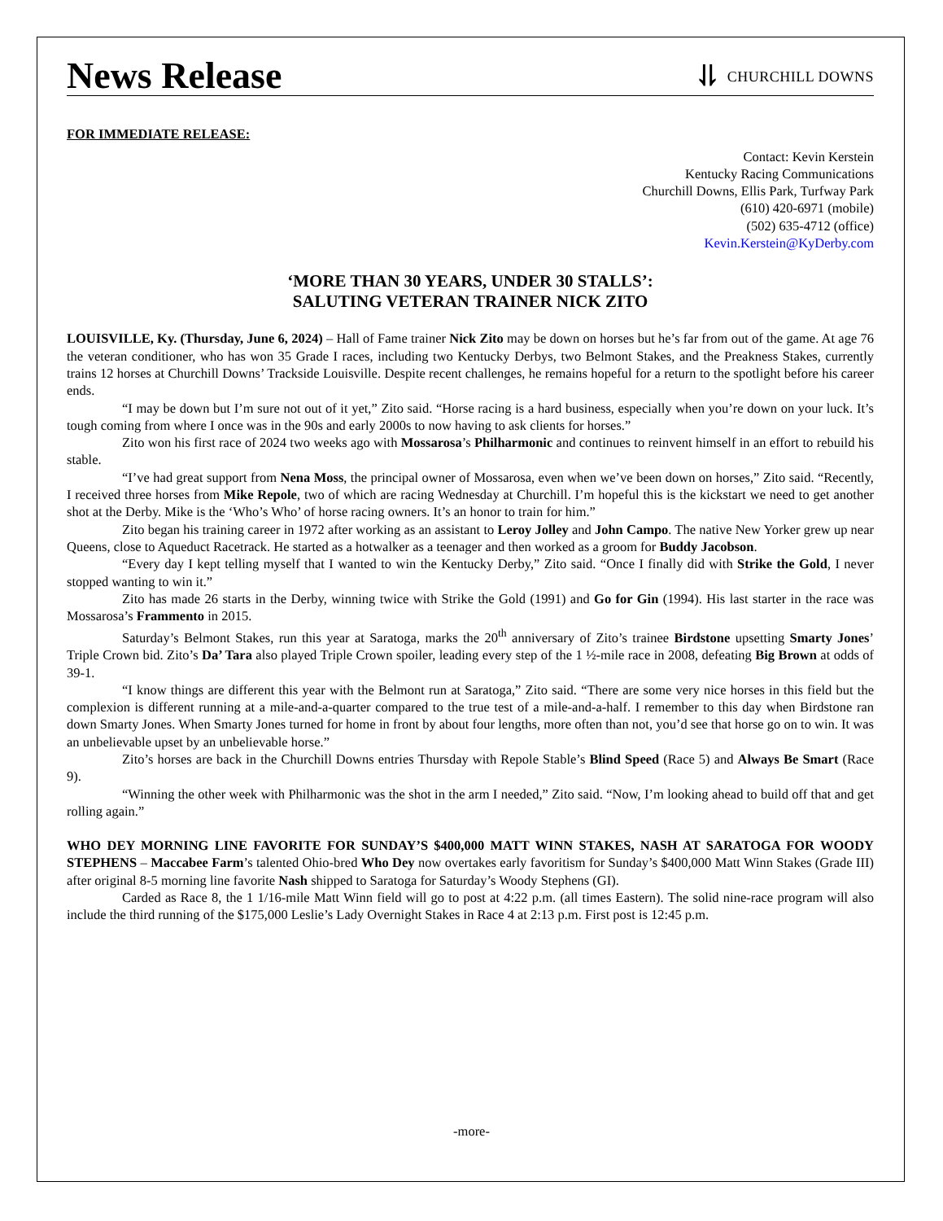News Release
⥥ CHURCHILL DOWNS
FOR IMMEDIATE RELEASE:
Contact: Kevin Kerstein
Kentucky Racing Communications
Churchill Downs, Ellis Park, Turfway Park
(610) 420-6971 (mobile)
(502) 635-4712 (office)
Kevin.Kerstein@KyDerby.com
‘MORE THAN 30 YEARS, UNDER 30 STALLS’:
SALUTING VETERAN TRAINER NICK ZITO
LOUISVILLE, Ky. (Thursday, June 6, 2024) – Hall of Fame trainer Nick Zito may be down on horses but he’s far from out of the game. At age 76 the veteran conditioner, who has won 35 Grade I races, including two Kentucky Derbys, two Belmont Stakes, and the Preakness Stakes, currently trains 12 horses at Churchill Downs’ Trackside Louisville. Despite recent challenges, he remains hopeful for a return to the spotlight before his career ends.
“I may be down but I’m sure not out of it yet,” Zito said. “Horse racing is a hard business, especially when you’re down on your luck. It’s tough coming from where I once was in the 90s and early 2000s to now having to ask clients for horses.”
Zito won his first race of 2024 two weeks ago with Mossarosa’s Philharmonic and continues to reinvent himself in an effort to rebuild his stable.
“I’ve had great support from Nena Moss, the principal owner of Mossarosa, even when we’ve been down on horses,” Zito said. “Recently, I received three horses from Mike Repole, two of which are racing Wednesday at Churchill. I’m hopeful this is the kickstart we need to get another shot at the Derby. Mike is the ‘Who’s Who’ of horse racing owners. It’s an honor to train for him.”
Zito began his training career in 1972 after working as an assistant to Leroy Jolley and John Campo. The native New Yorker grew up near Queens, close to Aqueduct Racetrack. He started as a hotwalker as a teenager and then worked as a groom for Buddy Jacobson.
“Every day I kept telling myself that I wanted to win the Kentucky Derby,” Zito said. “Once I finally did with Strike the Gold, I never stopped wanting to win it.”
Zito has made 26 starts in the Derby, winning twice with Strike the Gold (1991) and Go for Gin (1994). His last starter in the race was Mossarosa’s Frammento in 2015.
Saturday’s Belmont Stakes, run this year at Saratoga, marks the 20<sup>th</sup> anniversary of Zito’s trainee Birdstone upsetting Smarty Jones’ Triple Crown bid. Zito’s Da’ Tara also played Triple Crown spoiler, leading every step of the 1 ½-mile race in 2008, defeating Big Brown at odds of 39-1.
“I know things are different this year with the Belmont run at Saratoga,” Zito said. “There are some very nice horses in this field but the complexion is different running at a mile-and-a-quarter compared to the true test of a mile-and-a-half. I remember to this day when Birdstone ran down Smarty Jones. When Smarty Jones turned for home in front by about four lengths, more often than not, you’d see that horse go on to win. It was an unbelievable upset by an unbelievable horse.”
Zito’s horses are back in the Churchill Downs entries Thursday with Repole Stable’s Blind Speed (Race 5) and Always Be Smart (Race 9).
“Winning the other week with Philharmonic was the shot in the arm I needed,” Zito said. “Now, I’m looking ahead to build off that and get rolling again.”
WHO DEY MORNING LINE FAVORITE FOR SUNDAY’S $400,000 MATT WINN STAKES, NASH AT SARATOGA FOR WOODY STEPHENS – Maccabee Farm’s talented Ohio-bred Who Dey now overtakes early favoritism for Sunday’s $400,000 Matt Winn Stakes (Grade III) after original 8-5 morning line favorite Nash shipped to Saratoga for Saturday’s Woody Stephens (GI).
Carded as Race 8, the 1 1/16-mile Matt Winn field will go to post at 4:22 p.m. (all times Eastern). The solid nine-race program will also include the third running of the $175,000 Leslie’s Lady Overnight Stakes in Race 4 at 2:13 p.m. First post is 12:45 p.m.
-more-